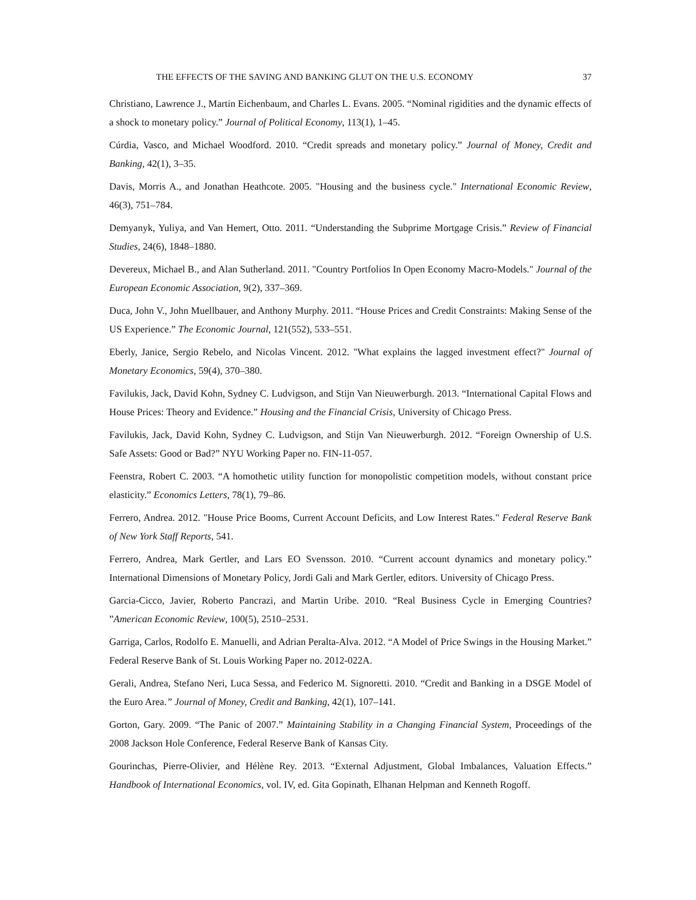THE EFFECTS OF THE SAVING AND BANKING GLUT ON THE U.S. ECONOMY 37
Christiano, Lawrence J., Martin Eichenbaum, and Charles L. Evans. 2005. “Nominal rigidities and the dynamic effects of a shock to monetary policy.” Journal of Political Economy, 113(1), 1–45.
Cúrdia, Vasco, and Michael Woodford. 2010. “Credit spreads and monetary policy.” Journal of Money, Credit and Banking, 42(1), 3–35.
Davis, Morris A., and Jonathan Heathcote. 2005. "Housing and the business cycle." International Economic Review, 46(3), 751–784.
Demyanyk, Yuliya, and Van Hemert, Otto. 2011. “Understanding the Subprime Mortgage Crisis.” Review of Financial Studies, 24(6), 1848–1880.
Devereux, Michael B., and Alan Sutherland. 2011. "Country Portfolios In Open Economy Macro-Models." Journal of the European Economic Association, 9(2), 337–369.
Duca, John V., John Muellbauer, and Anthony Murphy. 2011. “House Prices and Credit Constraints: Making Sense of the US Experience.” The Economic Journal, 121(552), 533–551.
Eberly, Janice, Sergio Rebelo, and Nicolas Vincent. 2012. "What explains the lagged investment effect?" Journal of Monetary Economics, 59(4), 370–380.
Favilukis, Jack, David Kohn, Sydney C. Ludvigson, and Stijn Van Nieuwerburgh. 2013. “International Capital Flows and House Prices: Theory and Evidence.” Housing and the Financial Crisis, University of Chicago Press.
Favilukis, Jack, David Kohn, Sydney C. Ludvigson, and Stijn Van Nieuwerburgh. 2012. “Foreign Ownership of U.S. Safe Assets: Good or Bad?” NYU Working Paper no. FIN-11-057.
Feenstra, Robert C. 2003. “A homothetic utility function for monopolistic competition models, without constant price elasticity.” Economics Letters, 78(1), 79–86.
Ferrero, Andrea. 2012. "House Price Booms, Current Account Deficits, and Low Interest Rates." Federal Reserve Bank of New York Staff Reports, 541.
Ferrero, Andrea, Mark Gertler, and Lars EO Svensson. 2010. “Current account dynamics and monetary policy.” International Dimensions of Monetary Policy, Jordi Gali and Mark Gertler, editors. University of Chicago Press.
Garcia-Cicco, Javier, Roberto Pancrazi, and Martin Uribe. 2010. “Real Business Cycle in Emerging Countries? ”American Economic Review, 100(5), 2510–2531.
Garriga, Carlos, Rodolfo E. Manuelli, and Adrian Peralta-Alva. 2012. “A Model of Price Swings in the Housing Market.” Federal Reserve Bank of St. Louis Working Paper no. 2012-022A.
Gerali, Andrea, Stefano Neri, Luca Sessa, and Federico M. Signoretti. 2010. “Credit and Banking in a DSGE Model of the Euro Area.” Journal of Money, Credit and Banking, 42(1), 107–141.
Gorton, Gary. 2009. “The Panic of 2007.” Maintaining Stability in a Changing Financial System, Proceedings of the 2008 Jackson Hole Conference, Federal Reserve Bank of Kansas City.
Gourinchas, Pierre-Olivier, and Hélène Rey. 2013. “External Adjustment, Global Imbalances, Valuation Effects.” Handbook of International Economics, vol. IV, ed. Gita Gopinath, Elhanan Helpman and Kenneth Rogoff.